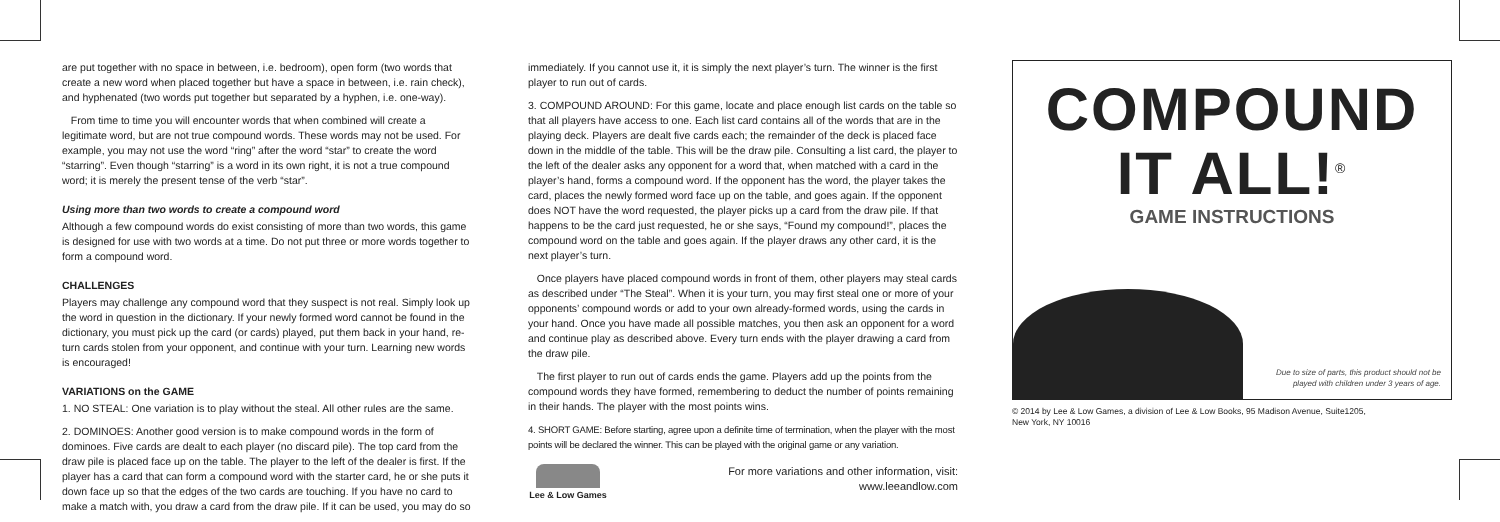are put together with no space in between, i.e. bedroom), open form (two words that create a new word when placed together but have a space in between, i.e. rain check), and hyphenated (two words put together but separated by a hyphen, i.e. one-way).
From time to time you will encounter words that when combined will create a legitimate word, but are not true compound words. These words may not be used. For example, you may not use the word “ring” after the word “star” to create the word “starring”. Even though “starring” is a word in its own right, it is not a true compound word; it is merely the present tense of the verb “star”.
Using more than two words to create a compound word
Although a few compound words do exist consisting of more than two words, this game is designed for use with two words at a time. Do not put three or more words together to form a compound word.
CHALLENGES
Players may challenge any compound word that they suspect is not real. Simply look up the word in question in the dictionary. If your newly formed word cannot be found in the dictionary, you must pick up the card (or cards) played, put them back in your hand, re-turn cards stolen from your opponent, and continue with your turn. Learning new words is encouraged!
VARIATIONS on the GAME
1. NO STEAL: One variation is to play without the steal. All other rules are the same.
2. DOMINOES: Another good version is to make compound words in the form of dominoes. Five cards are dealt to each player (no discard pile). The top card from the draw pile is placed face up on the table. The player to the left of the dealer is first. If the player has a card that can form a compound word with the starter card, he or she puts it down face up so that the edges of the two cards are touching. If you have no card to make a match with, you draw a card from the draw pile. If it can be used, you may do so
immediately. If you cannot use it, it is simply the next player’s turn. The winner is the first player to run out of cards.
3. COMPOUND AROUND: For this game, locate and place enough list cards on the table so that all players have access to one. Each list card contains all of the words that are in the playing deck. Players are dealt five cards each; the remainder of the deck is placed face down in the middle of the table. This will be the draw pile. Consulting a list card, the player to the left of the dealer asks any opponent for a word that, when matched with a card in the player’s hand, forms a compound word. If the opponent has the word, the player takes the card, places the newly formed word face up on the table, and goes again. If the opponent does NOT have the word requested, the player picks up a card from the draw pile. If that happens to be the card just requested, he or she says, “Found my compound!”, places the compound word on the table and goes again. If the player draws any other card, it is the next player’s turn.
Once players have placed compound words in front of them, other players may steal cards as described under “The Steal”. When it is your turn, you may first steal one or more of your opponents’ compound words or add to your own already-formed words, using the cards in your hand. Once you have made all possible matches, you then ask an opponent for a word and continue play as described above. Every turn ends with the player drawing a card from the draw pile.
The first player to run out of cards ends the game. Players add up the points from the compound words they have formed, remembering to deduct the number of points remaining in their hands. The player with the most points wins.
4. SHORT GAME: Before starting, agree upon a definite time of termination, when the player with the most points will be declared the winner. This can be played with the original game or any variation.
Lee & Low Games
For more variations and other information, visit:
www.leeandlow.com
COMPOUND
IT ALL!<sup>®</sup>
GAME INSTRUCTIONS
Due to size of parts, this product should not be
played with children under 3 years of age.
© 2014 by Lee & Low Games, a division of Lee & Low Books, 95 Madison Avenue, Suite1205,
New York, NY 10016